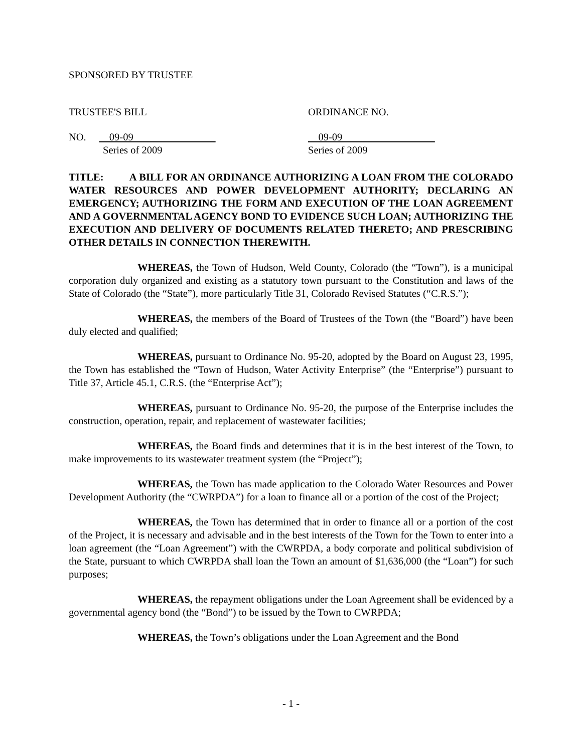SPONSORED BY TRUSTEE
TRUSTEE'S BILL ORDINANCE NO.
NO. 09-09
Series of 2009
09-09
Series of 2009
TITLE: A BILL FOR AN ORDINANCE AUTHORIZING A LOAN FROM THE COLORADO WATER RESOURCES AND POWER DEVELOPMENT AUTHORITY; DECLARING AN EMERGENCY; AUTHORIZING THE FORM AND EXECUTION OF THE LOAN AGREEMENT AND A GOVERNMENTAL AGENCY BOND TO EVIDENCE SUCH LOAN; AUTHORIZING THE EXECUTION AND DELIVERY OF DOCUMENTS RELATED THERETO; AND PRESCRIBING OTHER DETAILS IN CONNECTION THEREWITH.
WHEREAS, the Town of Hudson, Weld County, Colorado (the “Town”), is a municipal corporation duly organized and existing as a statutory town pursuant to the Constitution and laws of the State of Colorado (the “State”), more particularly Title 31, Colorado Revised Statutes (“C.R.S.”);
WHEREAS, the members of the Board of Trustees of the Town (the “Board”) have been duly elected and qualified;
WHEREAS, pursuant to Ordinance No. 95-20, adopted by the Board on August 23, 1995, the Town has established the “Town of Hudson, Water Activity Enterprise” (the “Enterprise”) pursuant to Title 37, Article 45.1, C.R.S. (the “Enterprise Act”);
WHEREAS, pursuant to Ordinance No. 95-20, the purpose of the Enterprise includes the construction, operation, repair, and replacement of wastewater facilities;
WHEREAS, the Board finds and determines that it is in the best interest of the Town, to make improvements to its wastewater treatment system (the “Project”);
WHEREAS, the Town has made application to the Colorado Water Resources and Power Development Authority (the “CWRPDA”) for a loan to finance all or a portion of the cost of the Project;
WHEREAS, the Town has determined that in order to finance all or a portion of the cost of the Project, it is necessary and advisable and in the best interests of the Town for the Town to enter into a loan agreement (the “Loan Agreement”) with the CWRPDA, a body corporate and political subdivision of the State, pursuant to which CWRPDA shall loan the Town an amount of $1,636,000 (the “Loan”) for such purposes;
WHEREAS, the repayment obligations under the Loan Agreement shall be evidenced by a governmental agency bond (the “Bond”) to be issued by the Town to CWRPDA;
WHEREAS, the Town’s obligations under the Loan Agreement and the Bond
- 1 -